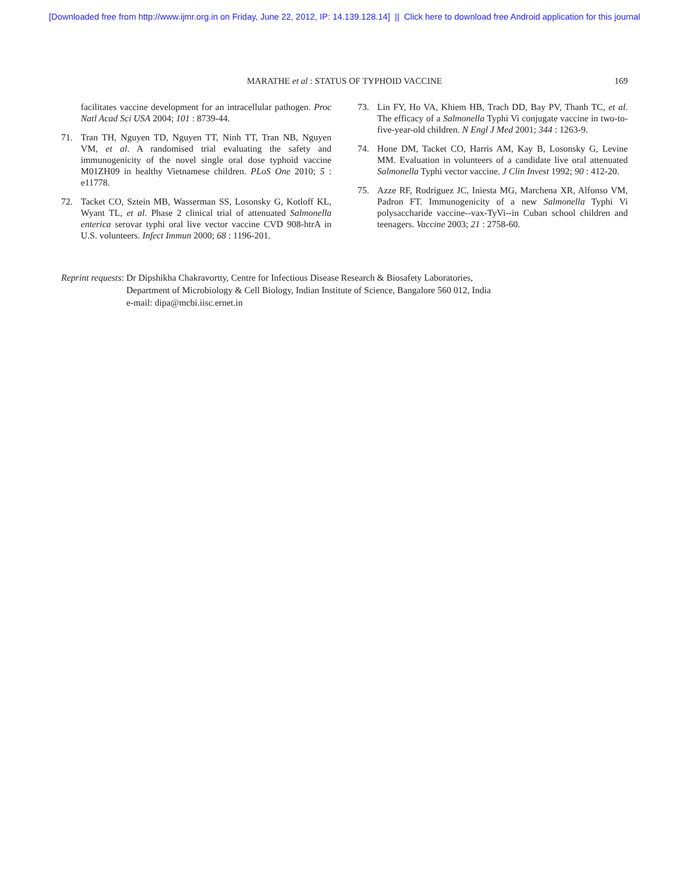[Downloaded free from http://www.ijmr.org.in on Friday, June 22, 2012, IP: 14.139.128.14] || Click here to download free Android application for this journal
MARATHE et al : STATUS OF TYPHOID VACCINE 169
facilitates vaccine development for an intracellular pathogen. Proc Natl Acad Sci USA 2004; 101 : 8739-44.
71. Tran TH, Nguyen TD, Nguyen TT, Ninh TT, Tran NB, Nguyen VM, et al. A randomised trial evaluating the safety and immunogenicity of the novel single oral dose typhoid vaccine M01ZH09 in healthy Vietnamese children. PLoS One 2010; 5 : e11778.
72. Tacket CO, Sztein MB, Wasserman SS, Losonsky G, Kotloff KL, Wyant TL, et al. Phase 2 clinical trial of attenuated Salmonella enterica serovar typhi oral live vector vaccine CVD 908-htrA in U.S. volunteers. Infect Immun 2000; 68 : 1196-201.
73. Lin FY, Ho VA, Khiem HB, Trach DD, Bay PV, Thanh TC, et al. The efficacy of a Salmonella Typhi Vi conjugate vaccine in two-to-five-year-old children. N Engl J Med 2001; 344 : 1263-9.
74. Hone DM, Tacket CO, Harris AM, Kay B, Losonsky G, Levine MM. Evaluation in volunteers of a candidate live oral attenuated Salmonella Typhi vector vaccine. J Clin Invest 1992; 90 : 412-20.
75. Azze RF, Rodriguez JC, Iniesta MG, Marchena XR, Alfonso VM, Padron FT. Immunogenicity of a new Salmonella Typhi Vi polysaccharide vaccine--vax-TyVi--in Cuban school children and teenagers. Vaccine 2003; 21 : 2758-60.
Reprint requests: Dr Dipshikha Chakravortty, Centre for Infectious Disease Research & Biosafety Laboratories,
Department of Microbiology & Cell Biology, Indian Institute of Science, Bangalore 560 012, India
e-mail: dipa@mcbi.iisc.ernet.in